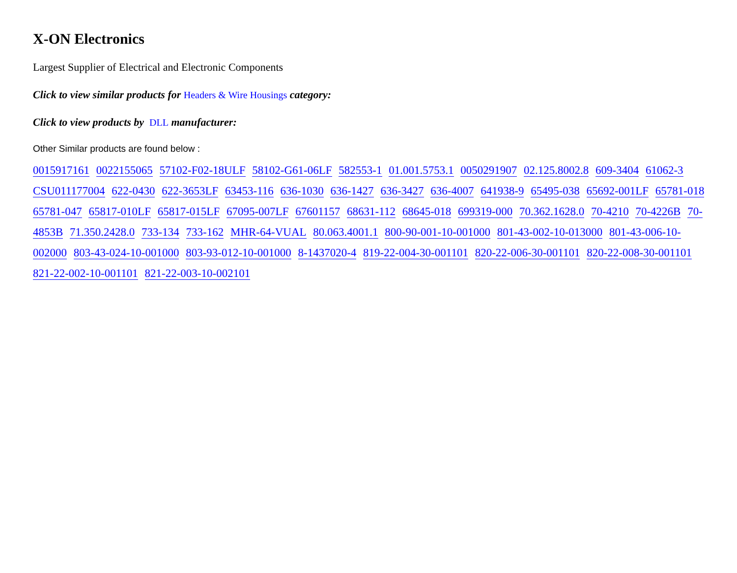X-ON Electronics
Largest Supplier of Electrical and Electronic Components
Click to view similar products for Headers & Wire Housings category:
Click to view products by DLL manufacturer:
Other Similar products are found below :
0015917161 0022155065 57102-F02-18ULF 58102-G61-06LF 582553-1 01.001.5753.1 0050291907 02.125.8002.8 609-3404 61062-3 CSU011177004 622-0430 622-3653LF 63453-116 636-1030 636-1427 636-3427 636-4007 641938-9 65495-038 65692-001LF 65781-018 65781-047 65817-010LF 65817-015LF 67095-007LF 67601157 68631-112 68645-018 699319-000 70.362.1628.0 70-4210 70-4226B 70-4853B 71.350.2428.0 733-134 733-162 MHR-64-VUAL 80.063.4001.1 800-90-001-10-001000 801-43-002-10-013000 801-43-006-10-002000 803-43-024-10-001000 803-93-012-10-001000 8-1437020-4 819-22-004-30-001101 820-22-006-30-001101 820-22-008-30-001101 821-22-002-10-001101 821-22-003-10-002101